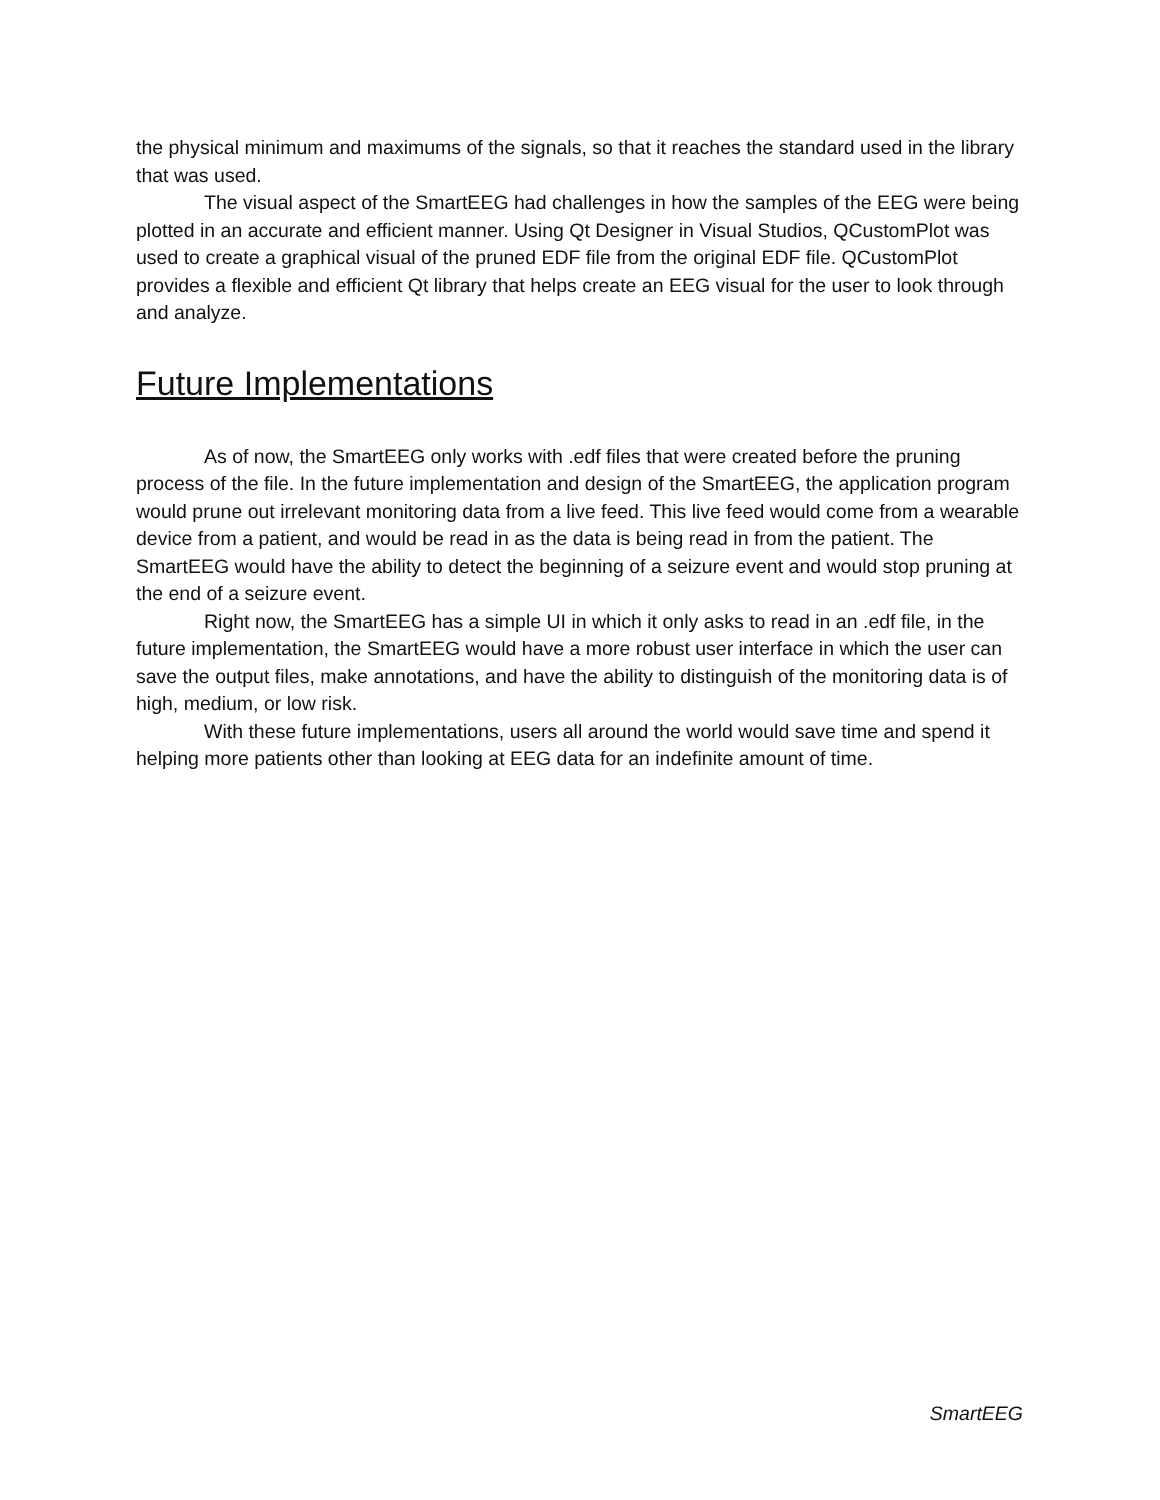the physical minimum and maximums of the signals, so that it reaches the standard used in the library that was used.
The visual aspect of the SmartEEG had challenges in how the samples of the EEG were being plotted in an accurate and efficient manner. Using Qt Designer in Visual Studios, QCustomPlot was used to create a graphical visual of the pruned EDF file from the original EDF file. QCustomPlot provides a flexible and efficient Qt library that helps create an EEG visual for the user to look through and analyze.
Future Implementations
As of now, the SmartEEG only works with .edf files that were created before the pruning process of the file. In the future implementation and design of the SmartEEG, the application program would prune out irrelevant monitoring data from a live feed. This live feed would come from a wearable device from a patient, and would be read in as the data is being read in from the patient. The SmartEEG would have the ability to detect the beginning of a seizure event and would stop pruning at the end of a seizure event.
Right now, the SmartEEG has a simple UI in which it only asks to read in an .edf file, in the future implementation, the SmartEEG would have a more robust user interface in which the user can save the output files, make annotations, and have the ability to distinguish of the monitoring data is of high, medium, or low risk.
With these future implementations, users all around the world would save time and spend it helping more patients other than looking at EEG data for an indefinite amount of time.
SmartEEG